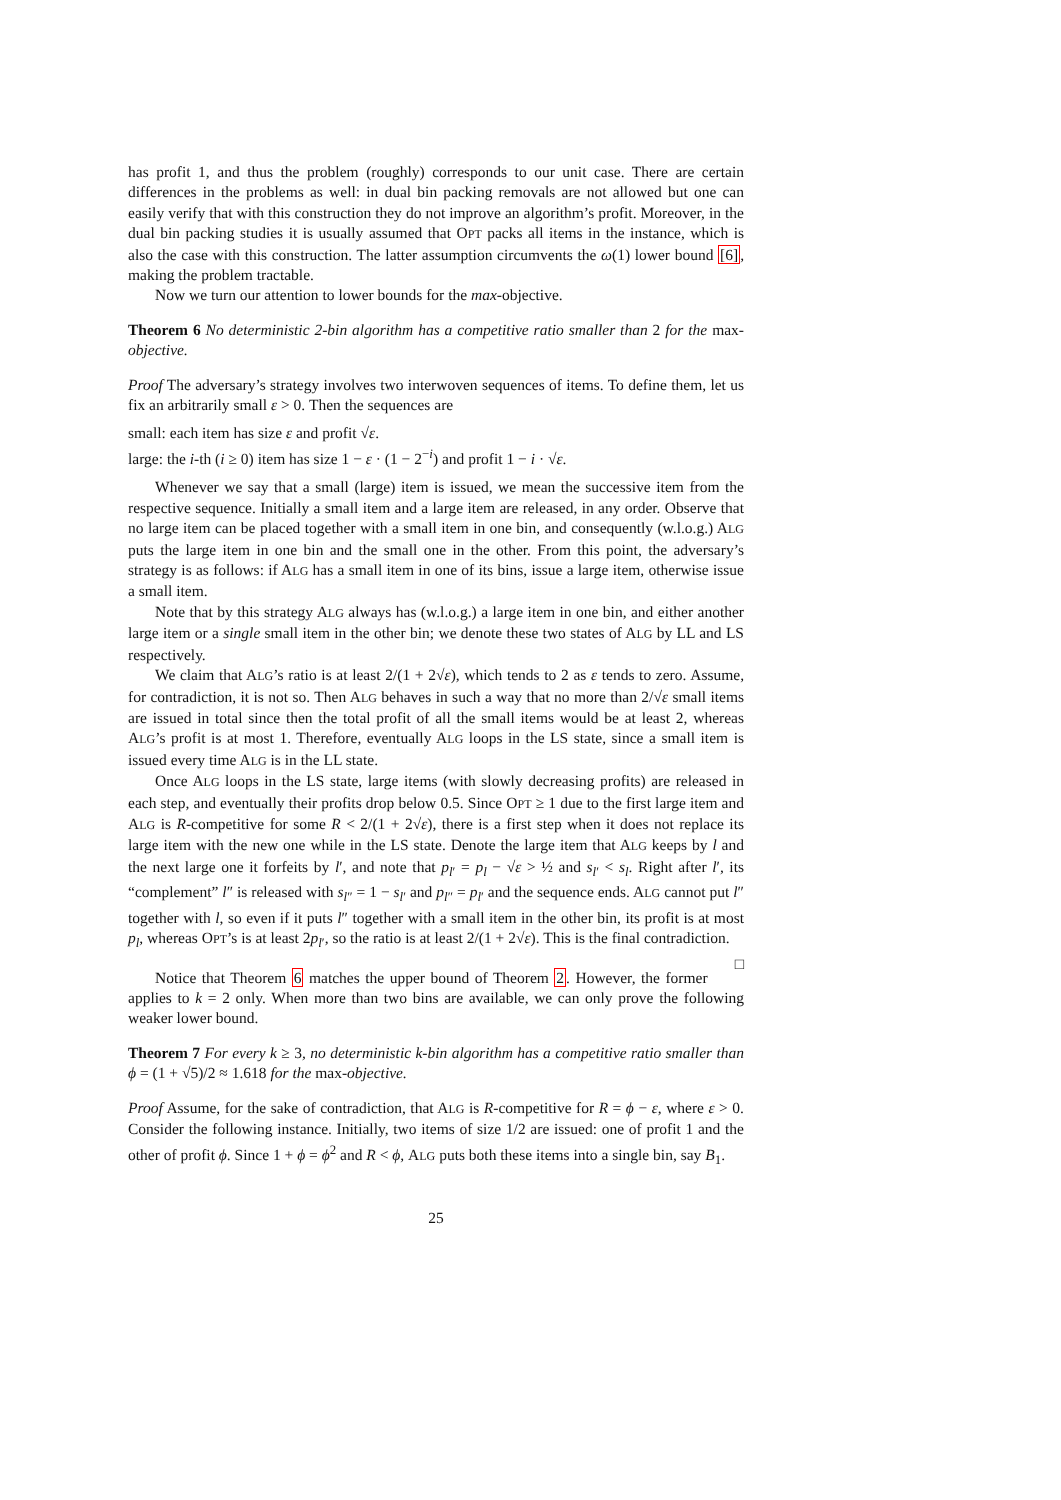has profit 1, and thus the problem (roughly) corresponds to our unit case. There are certain differences in the problems as well: in dual bin packing removals are not allowed but one can easily verify that with this construction they do not improve an algorithm’s profit. Moreover, in the dual bin packing studies it is usually assumed that OPT packs all items in the instance, which is also the case with this construction. The latter assumption circumvents the ω(1) lower bound [6], making the problem tractable.
Now we turn our attention to lower bounds for the max-objective.
Theorem 6 No deterministic 2-bin algorithm has a competitive ratio smaller than 2 for the max-objective.
Proof The adversary’s strategy involves two interwoven sequences of items. To define them, let us fix an arbitrarily small ε > 0. Then the sequences are
small: each item has size ε and profit √ε.
large: the i-th (i ≥ 0) item has size 1 − ε · (1 − 2<sup>−i</sup>) and profit 1 − i · √ε.
Whenever we say that a small (large) item is issued, we mean the successive item from the respective sequence. Initially a small item and a large item are released, in any order. Observe that no large item can be placed together with a small item in one bin, and consequently (w.l.o.g.) ALG puts the large item in one bin and the small one in the other. From this point, the adversary’s strategy is as follows: if ALG has a small item in one of its bins, issue a large item, otherwise issue a small item.
Note that by this strategy ALG always has (w.l.o.g.) a large item in one bin, and either another large item or a single small item in the other bin; we denote these two states of ALG by LL and LS respectively.
We claim that ALG’s ratio is at least 2/(1 + 2√ε), which tends to 2 as ε tends to zero. Assume, for contradiction, it is not so. Then ALG behaves in such a way that no more than 2/√ε small items are issued in total since then the total profit of all the small items would be at least 2, whereas ALG’s profit is at most 1. Therefore, eventually ALG loops in the LS state, since a small item is issued every time ALG is in the LL state.
Once ALG loops in the LS state, large items (with slowly decreasing profits) are released in each step, and eventually their profits drop below 0.5. Since OPT ≥ 1 due to the first large item and ALG is R-competitive for some R < 2/(1 + 2√ε), there is a first step when it does not replace its large item with the new one while in the LS state. Denote the large item that ALG keeps by l and the next large one it forfeits by l′, and note that p<sub>l′</sub> = p<sub>l</sub> − √ε > ½ and s<sub>l′</sub> < s<sub>l</sub>. Right after l′, its “complement” l″ is released with s<sub>l″</sub> = 1 − s<sub>l′</sub> and p<sub>l″</sub> = p<sub>l′</sub> and the sequence ends. ALG cannot put l″ together with l, so even if it puts l″ together with a small item in the other bin, its profit is at most p<sub>l</sub>, whereas OPT’s is at least 2p<sub>l′</sub>, so the ratio is at least 2/(1 + 2√ε). This is the final contradiction. □
Notice that Theorem 6 matches the upper bound of Theorem 2. However, the former applies to k = 2 only. When more than two bins are available, we can only prove the following weaker lower bound.
Theorem 7 For every k ≥ 3, no deterministic k-bin algorithm has a competitive ratio smaller than ϕ = (1 + √5)/2 ≈ 1.618 for the max-objective.
Proof Assume, for the sake of contradiction, that ALG is R-competitive for R = ϕ − ε, where ε > 0. Consider the following instance. Initially, two items of size 1/2 are issued: one of profit 1 and the other of profit ϕ. Since 1 + ϕ = ϕ<sup>2</sup> and R < ϕ, ALG puts both these items into a single bin, say B<sub>1</sub>.
25